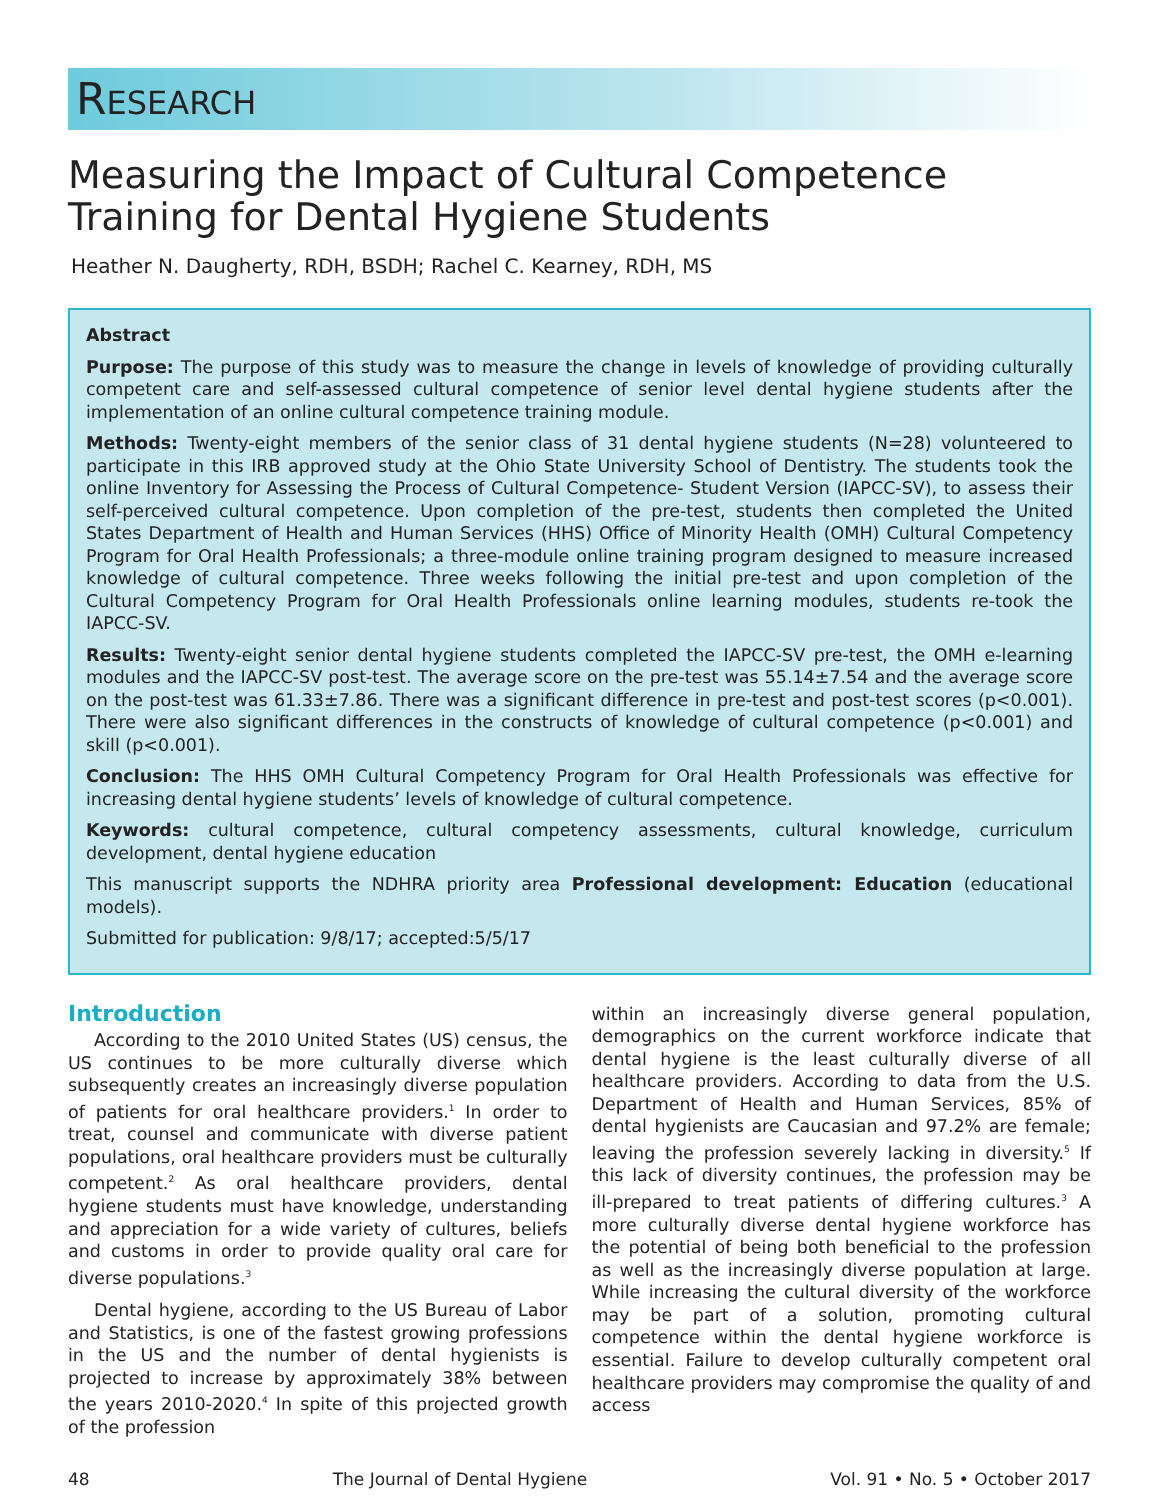RESEARCH
Measuring the Impact of Cultural Competence
Training for Dental Hygiene Students
Heather N. Daugherty, RDH, BSDH; Rachel C. Kearney, RDH, MS
Abstract
Purpose: The purpose of this study was to measure the change in levels of knowledge of providing culturally competent care and self-assessed cultural competence of senior level dental hygiene students after the implementation of an online cultural competence training module.
Methods: Twenty-eight members of the senior class of 31 dental hygiene students (N=28) volunteered to participate in this IRB approved study at the Ohio State University School of Dentistry. The students took the online Inventory for Assessing the Process of Cultural Competence- Student Version (IAPCC-SV), to assess their self-perceived cultural competence. Upon completion of the pre-test, students then completed the United States Department of Health and Human Services (HHS) Office of Minority Health (OMH) Cultural Competency Program for Oral Health Professionals; a three-module online training program designed to measure increased knowledge of cultural competence. Three weeks following the initial pre-test and upon completion of the Cultural Competency Program for Oral Health Professionals online learning modules, students re-took the IAPCC-SV.
Results: Twenty-eight senior dental hygiene students completed the IAPCC-SV pre-test, the OMH e-learning modules and the IAPCC-SV post-test. The average score on the pre-test was 55.14±7.54 and the average score on the post-test was 61.33±7.86. There was a significant difference in pre-test and post-test scores (p<0.001). There were also significant differences in the constructs of knowledge of cultural competence (p<0.001) and skill (p<0.001).
Conclusion: The HHS OMH Cultural Competency Program for Oral Health Professionals was effective for increasing dental hygiene students’ levels of knowledge of cultural competence.
Keywords: cultural competence, cultural competency assessments, cultural knowledge, curriculum development, dental hygiene education
This manuscript supports the NDHRA priority area Professional development: Education (educational models).
Submitted for publication: 9/8/17; accepted:5/5/17
Introduction
According to the 2010 United States (US) census, the US continues to be more culturally diverse which subsequently creates an increasingly diverse population of patients for oral healthcare providers.<sup>1</sup> In order to treat, counsel and communicate with diverse patient populations, oral healthcare providers must be culturally competent.<sup>2</sup> As oral healthcare providers, dental hygiene students must have knowledge, understanding and appreciation for a wide variety of cultures, beliefs and customs in order to provide quality oral care for diverse populations.<sup>3</sup>
Dental hygiene, according to the US Bureau of Labor and Statistics, is one of the fastest growing professions in the US and the number of dental hygienists is projected to increase by approximately 38% between the years 2010-2020.<sup>4</sup> In spite of this projected growth of the profession
within an increasingly diverse general population, demographics on the current workforce indicate that dental hygiene is the least culturally diverse of all healthcare providers. According to data from the U.S. Department of Health and Human Services, 85% of dental hygienists are Caucasian and 97.2% are female; leaving the profession severely lacking in diversity.<sup>5</sup> If this lack of diversity continues, the profession may be ill-prepared to treat patients of differing cultures.<sup>3</sup> A more culturally diverse dental hygiene workforce has the potential of being both beneficial to the profession as well as the increasingly diverse population at large. While increasing the cultural diversity of the workforce may be part of a solution, promoting cultural competence within the dental hygiene workforce is essential. Failure to develop culturally competent oral healthcare providers may compromise the quality of and access
48 The Journal of Dental Hygiene Vol. 91 • No. 5 • October 2017